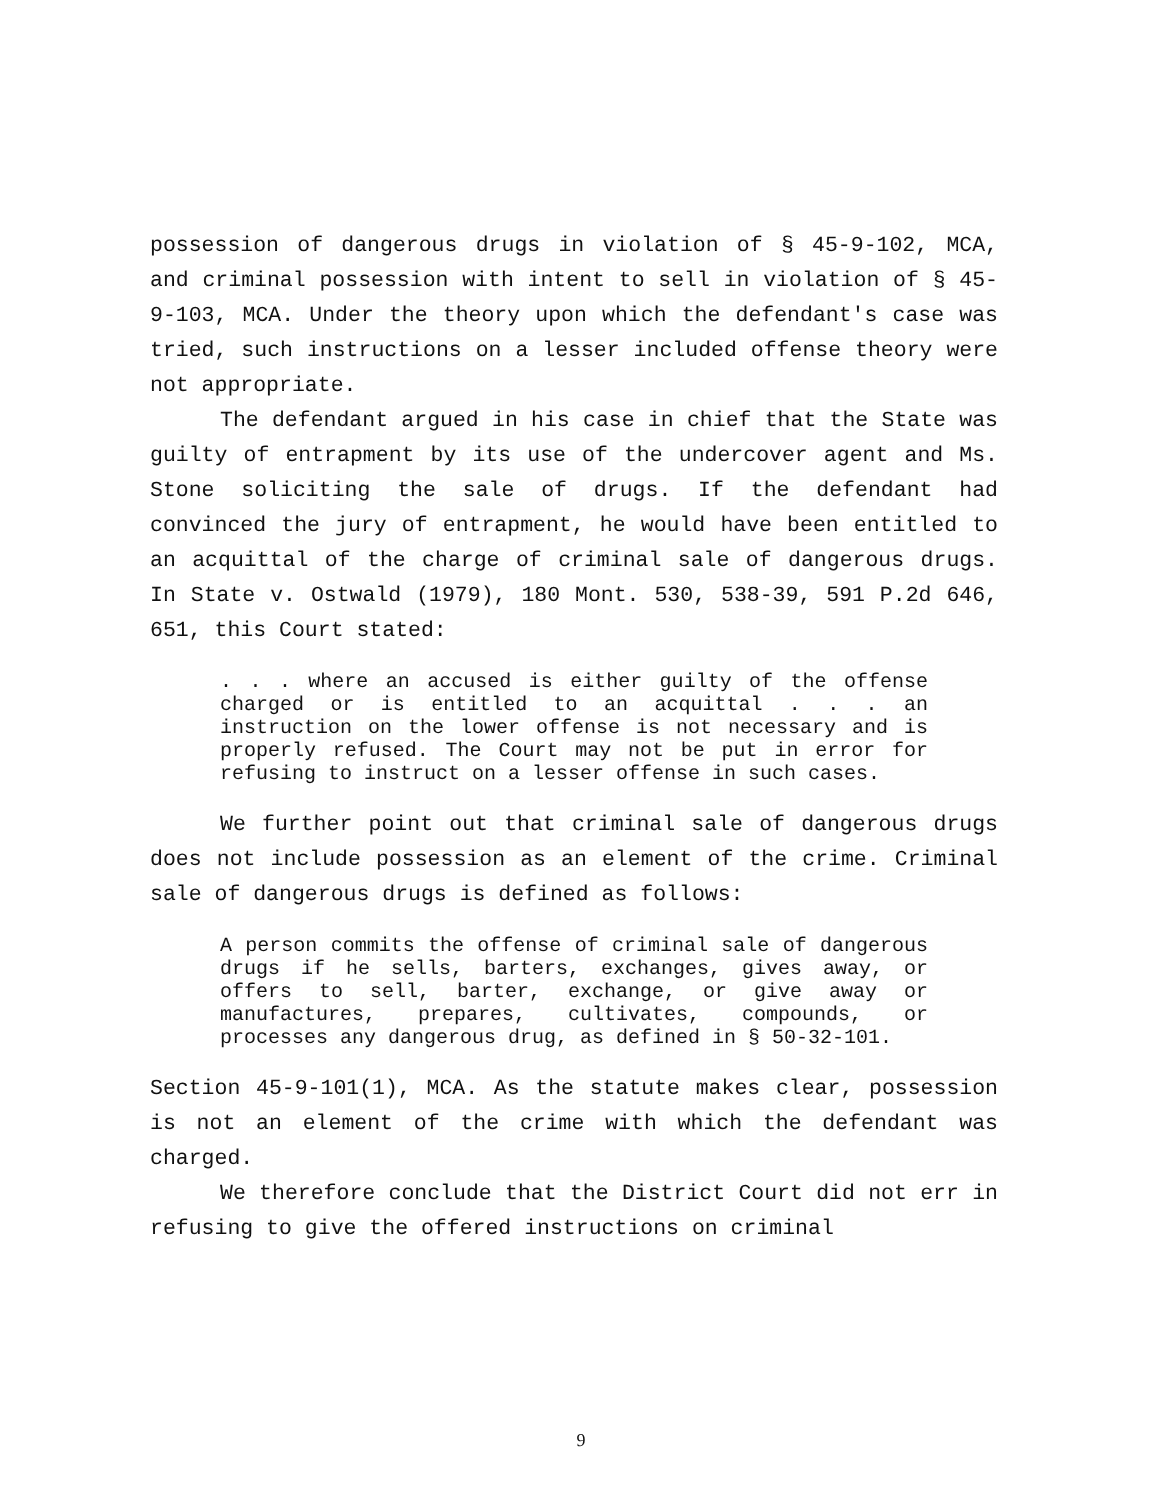possession of dangerous drugs in violation of § 45-9-102, MCA, and criminal possession with intent to sell in violation of § 45-9-103, MCA. Under the theory upon which the defendant's case was tried, such instructions on a lesser included offense theory were not appropriate.
The defendant argued in his case in chief that the State was guilty of entrapment by its use of the undercover agent and Ms. Stone soliciting the sale of drugs. If the defendant had convinced the jury of entrapment, he would have been entitled to an acquittal of the charge of criminal sale of dangerous drugs. In State v. Ostwald (1979), 180 Mont. 530, 538-39, 591 P.2d 646, 651, this Court stated:
. . . where an accused is either guilty of the offense charged or is entitled to an acquittal . . . an instruction on the lower offense is not necessary and is properly refused. The Court may not be put in error for refusing to instruct on a lesser offense in such cases.
We further point out that criminal sale of dangerous drugs does not include possession as an element of the crime. Criminal sale of dangerous drugs is defined as follows:
A person commits the offense of criminal sale of dangerous drugs if he sells, barters, exchanges, gives away, or offers to sell, barter, exchange, or give away or manufactures, prepares, cultivates, compounds, or processes any dangerous drug, as defined in § 50-32-101.
Section 45-9-101(1), MCA. As the statute makes clear, possession is not an element of the crime with which the defendant was charged.
We therefore conclude that the District Court did not err in refusing to give the offered instructions on criminal
9